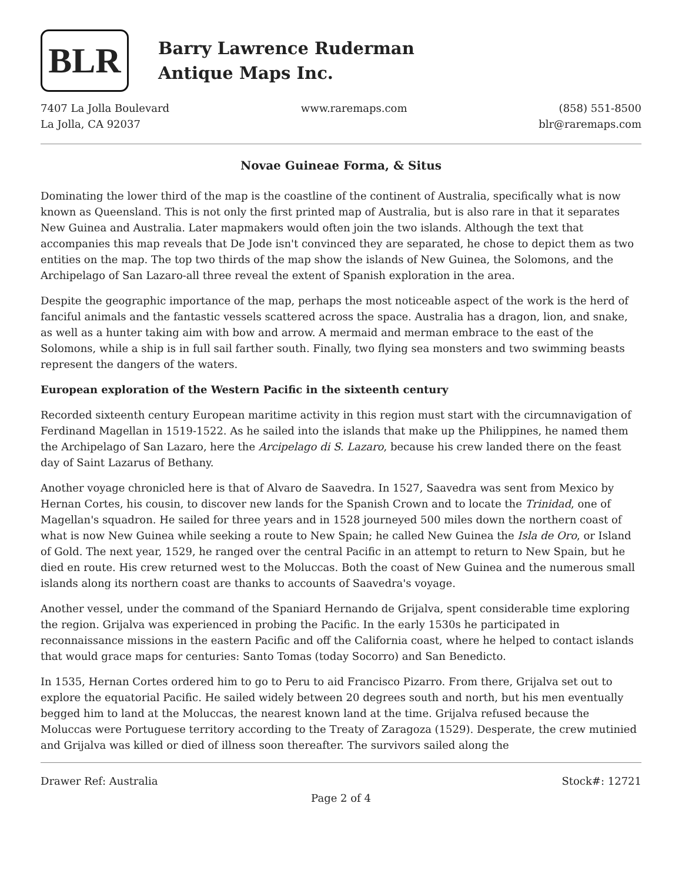BLR
Barry Lawrence Ruderman
Antique Maps Inc.
7407 La Jolla Boulevard
La Jolla, CA 92037
www.raremaps.com (858) 551-8500
blr@raremaps.com
Novae Guineae Forma, & Situs
Dominating the lower third of the map is the coastline of the continent of Australia, specifically what is now known as Queensland. This is not only the first printed map of Australia, but is also rare in that it separates New Guinea and Australia. Later mapmakers would often join the two islands. Although the text that accompanies this map reveals that De Jode isn't convinced they are separated, he chose to depict them as two entities on the map. The top two thirds of the map show the islands of New Guinea, the Solomons, and the Archipelago of San Lazaro-all three reveal the extent of Spanish exploration in the area.
Despite the geographic importance of the map, perhaps the most noticeable aspect of the work is the herd of fanciful animals and the fantastic vessels scattered across the space. Australia has a dragon, lion, and snake, as well as a hunter taking aim with bow and arrow. A mermaid and merman embrace to the east of the Solomons, while a ship is in full sail farther south. Finally, two flying sea monsters and two swimming beasts represent the dangers of the waters.
European exploration of the Western Pacific in the sixteenth century
Recorded sixteenth century European maritime activity in this region must start with the circumnavigation of Ferdinand Magellan in 1519-1522. As he sailed into the islands that make up the Philippines, he named them the Archipelago of San Lazaro, here the Arcipelago di S. Lazaro, because his crew landed there on the feast day of Saint Lazarus of Bethany.
Another voyage chronicled here is that of Alvaro de Saavedra. In 1527, Saavedra was sent from Mexico by Hernan Cortes, his cousin, to discover new lands for the Spanish Crown and to locate the Trinidad, one of Magellan's squadron. He sailed for three years and in 1528 journeyed 500 miles down the northern coast of what is now New Guinea while seeking a route to New Spain; he called New Guinea the Isla de Oro, or Island of Gold. The next year, 1529, he ranged over the central Pacific in an attempt to return to New Spain, but he died en route. His crew returned west to the Moluccas. Both the coast of New Guinea and the numerous small islands along its northern coast are thanks to accounts of Saavedra's voyage.
Another vessel, under the command of the Spaniard Hernando de Grijalva, spent considerable time exploring the region. Grijalva was experienced in probing the Pacific. In the early 1530s he participated in reconnaissance missions in the eastern Pacific and off the California coast, where he helped to contact islands that would grace maps for centuries: Santo Tomas (today Socorro) and San Benedicto.
In 1535, Hernan Cortes ordered him to go to Peru to aid Francisco Pizarro. From there, Grijalva set out to explore the equatorial Pacific. He sailed widely between 20 degrees south and north, but his men eventually begged him to land at the Moluccas, the nearest known land at the time. Grijalva refused because the Moluccas were Portuguese territory according to the Treaty of Zaragoza (1529). Desperate, the crew mutinied and Grijalva was killed or died of illness soon thereafter. The survivors sailed along the
Drawer Ref: Australia Stock#: 12721
Page 2 of 4